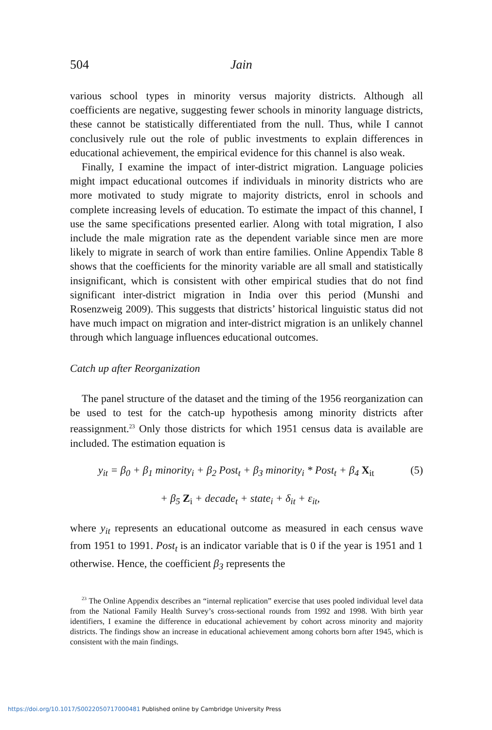504 Jain
various school types in minority versus majority districts. Although all coefficients are negative, suggesting fewer schools in minority language districts, these cannot be statistically differentiated from the null. Thus, while I cannot conclusively rule out the role of public investments to explain differences in educational achievement, the empirical evidence for this channel is also weak.
Finally, I examine the impact of inter-district migration. Language policies might impact educational outcomes if individuals in minority districts who are more motivated to study migrate to majority districts, enrol in schools and complete increasing levels of education. To estimate the impact of this channel, I use the same specifications presented earlier. Along with total migration, I also include the male migration rate as the dependent variable since men are more likely to migrate in search of work than entire families. Online Appendix Table 8 shows that the coefficients for the minority variable are all small and statistically insignificant, which is consistent with other empirical studies that do not find significant inter-district migration in India over this period (Munshi and Rosenzweig 2009). This suggests that districts’ historical linguistic status did not have much impact on migration and inter-district migration is an unlikely channel through which language influences educational outcomes.
Catch up after Reorganization
The panel structure of the dataset and the timing of the 1956 reorganization can be used to test for the catch-up hypothesis among minority districts after reassignment.<sup>23</sup> Only those districts for which 1951 census data is available are included. The estimation equation is
y<sub>it</sub> = β<sub>0</sub> + β<sub>1</sub> minority<sub>i</sub> + β<sub>2</sub> Post<sub>t</sub> + β<sub>3</sub> minority<sub>i</sub> * Post<sub>t</sub> + β<sub>4</sub> X<sub>it</sub> (5)
+ β<sub>5</sub> Z<sub>i</sub> + decade<sub>t</sub> + state<sub>i</sub> + δ<sub>it</sub> + ε<sub>it</sub>,
where y<sub>it</sub> represents an educational outcome as measured in each census wave from 1951 to 1991. Post<sub>t</sub> is an indicator variable that is 0 if the year is 1951 and 1 otherwise. Hence, the coefficient β<sub>3</sub> represents the
<sup>23</sup> The Online Appendix describes an “internal replication” exercise that uses pooled individual level data from the National Family Health Survey’s cross-sectional rounds from 1992 and 1998. With birth year identifiers, I examine the difference in educational achievement by cohort across minority and majority districts. The findings show an increase in educational achievement among cohorts born after 1945, which is consistent with the main findings.
https://doi.org/10.1017/S0022050717000481 Published online by Cambridge University Press